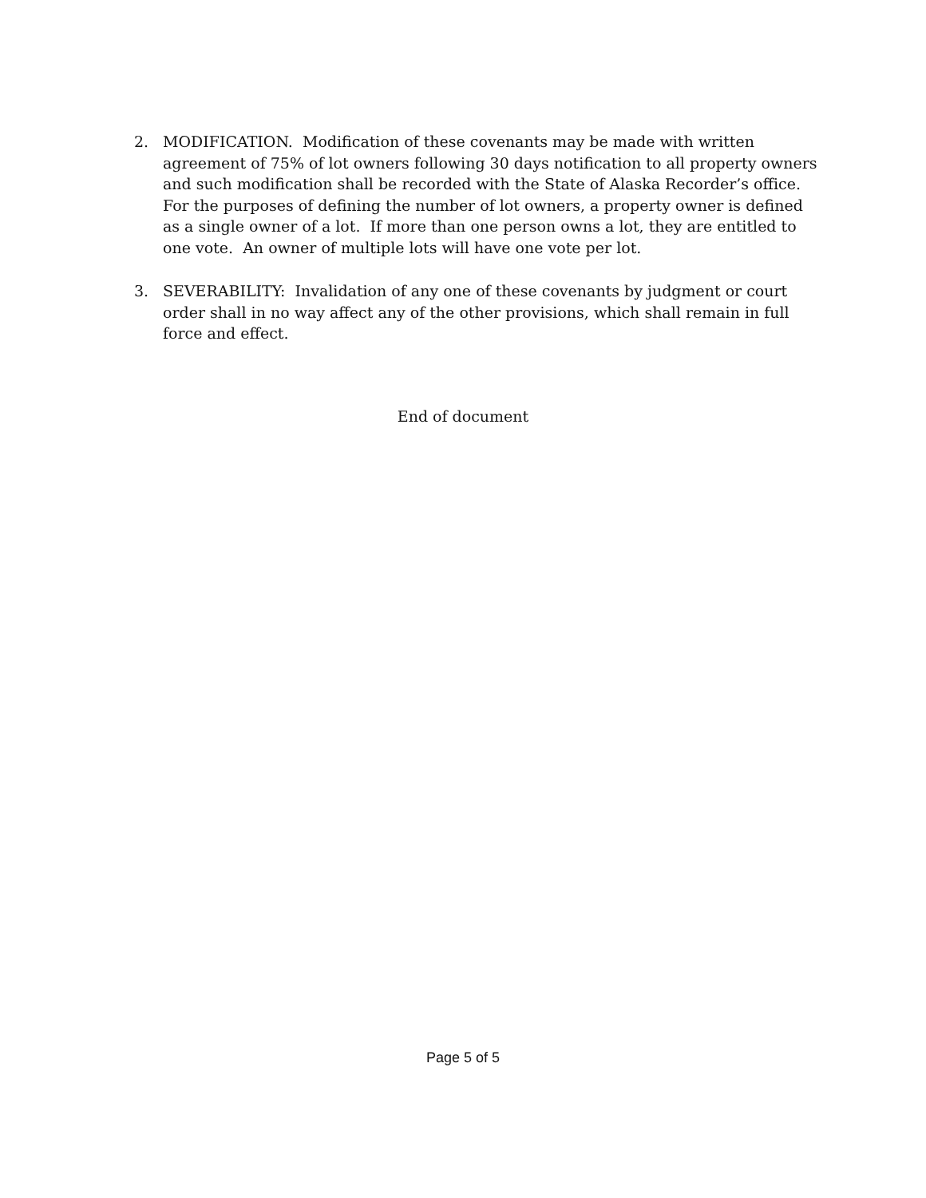2. MODIFICATION. Modification of these covenants may be made with written agreement of 75% of lot owners following 30 days notification to all property owners and such modification shall be recorded with the State of Alaska Recorder’s office. For the purposes of defining the number of lot owners, a property owner is defined as a single owner of a lot. If more than one person owns a lot, they are entitled to one vote. An owner of multiple lots will have one vote per lot.
3. SEVERABILITY: Invalidation of any one of these covenants by judgment or court order shall in no way affect any of the other provisions, which shall remain in full force and effect.
End of document
Page 5 of 5